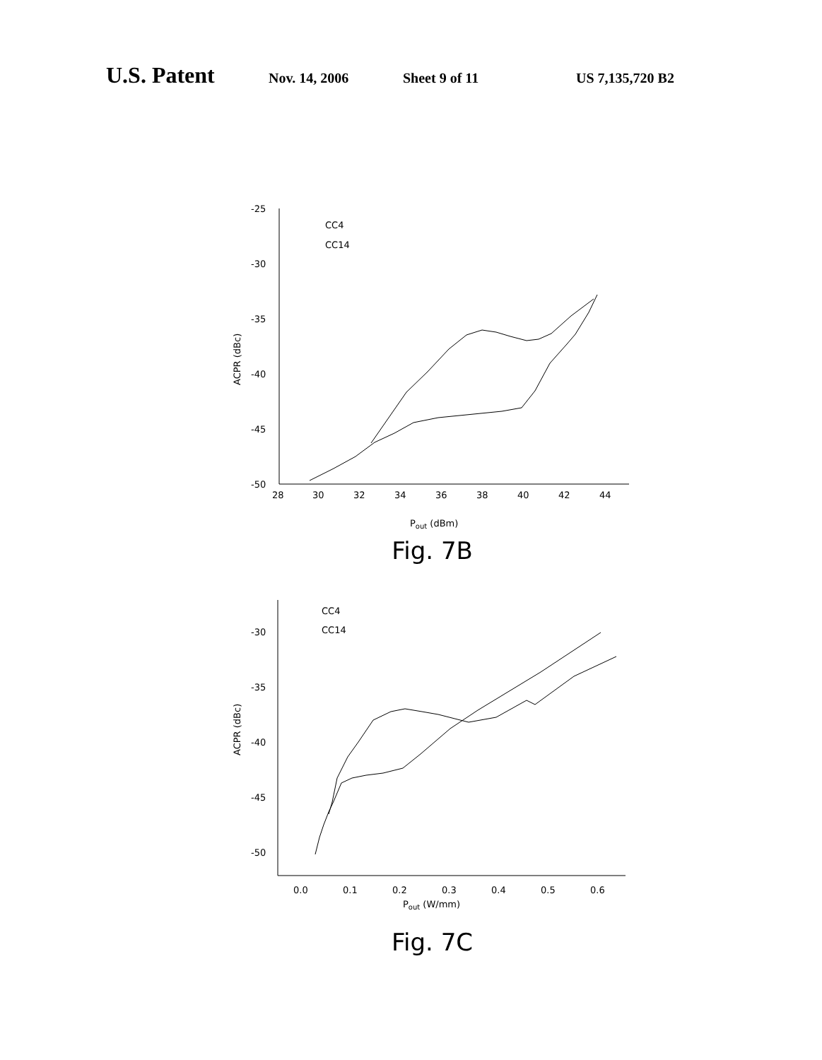U.S. Patent Nov. 14, 2006 Sheet 9 of 11 US 7,135,720 B2
-25
-30
-35
-40
-45
-50
28
30
32
34
36
38
40
42
44
ACPR (dBc)
Pout (dBm)
CC4
CC14
Fig. 7B
-30
-35
-40
-45
-50
0.0
0.1
0.2
0.3
0.4
0.5
0.6
ACPR (dBc)
Pout (W/mm)
CC4
CC14
Fig. 7C